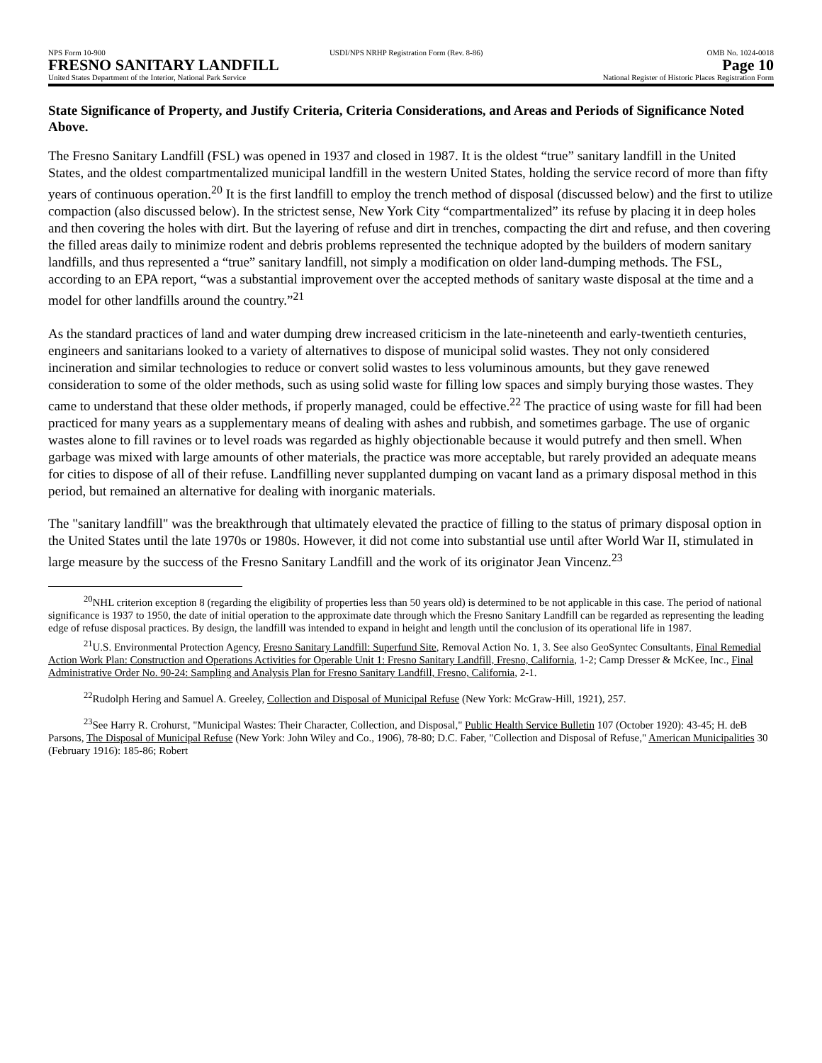NPS Form 10-900 USDI/NPS NRHP Registration Form (Rev. 8-86) OMB No. 1024-0018
FRESNO SANITARY LANDFILL Page 10
United States Department of the Interior, National Park Service National Register of Historic Places Registration Form
State Significance of Property, and Justify Criteria, Criteria Considerations, and Areas and Periods of Significance Noted Above.
The Fresno Sanitary Landfill (FSL) was opened in 1937 and closed in 1987. It is the oldest “true” sanitary landfill in the United States, and the oldest compartmentalized municipal landfill in the western United States, holding the service record of more than fifty years of continuous operation.<sup>20</sup> It is the first landfill to employ the trench method of disposal (discussed below) and the first to utilize compaction (also discussed below). In the strictest sense, New York City “compartmentalized” its refuse by placing it in deep holes and then covering the holes with dirt. But the layering of refuse and dirt in trenches, compacting the dirt and refuse, and then covering the filled areas daily to minimize rodent and debris problems represented the technique adopted by the builders of modern sanitary landfills, and thus represented a “true” sanitary landfill, not simply a modification on older land-dumping methods. The FSL, according to an EPA report, “was a substantial improvement over the accepted methods of sanitary waste disposal at the time and a model for other landfills around the country.”<sup>21</sup>
As the standard practices of land and water dumping drew increased criticism in the late-nineteenth and early-twentieth centuries, engineers and sanitarians looked to a variety of alternatives to dispose of municipal solid wastes. They not only considered incineration and similar technologies to reduce or convert solid wastes to less voluminous amounts, but they gave renewed consideration to some of the older methods, such as using solid waste for filling low spaces and simply burying those wastes. They came to understand that these older methods, if properly managed, could be effective.<sup>22</sup> The practice of using waste for fill had been practiced for many years as a supplementary means of dealing with ashes and rubbish, and sometimes garbage. The use of organic wastes alone to fill ravines or to level roads was regarded as highly objectionable because it would putrefy and then smell. When garbage was mixed with large amounts of other materials, the practice was more acceptable, but rarely provided an adequate means for cities to dispose of all of their refuse. Landfilling never supplanted dumping on vacant land as a primary disposal method in this period, but remained an alternative for dealing with inorganic materials.
The "sanitary landfill" was the breakthrough that ultimately elevated the practice of filling to the status of primary disposal option in the United States until the late 1970s or 1980s. However, it did not come into substantial use until after World War II, stimulated in large measure by the success of the Fresno Sanitary Landfill and the work of its originator Jean Vincenz.<sup>23</sup>
<sup>20</sup>NHL criterion exception 8 (regarding the eligibility of properties less than 50 years old) is determined to be not applicable in this case. The period of national significance is 1937 to 1950, the date of initial operation to the approximate date through which the Fresno Sanitary Landfill can be regarded as representing the leading edge of refuse disposal practices. By design, the landfill was intended to expand in height and length until the conclusion of its operational life in 1987.
<sup>21</sup> U.S. Environmental Protection Agency, Fresno Sanitary Landfill: Superfund Site, Removal Action No. 1, 3. See also GeoSyntec Consultants, Final Remedial Action Work Plan: Construction and Operations Activities for Operable Unit 1: Fresno Sanitary Landfill, Fresno, California, 1-2; Camp Dresser & McKee, Inc., Final Administrative Order No. 90-24: Sampling and Analysis Plan for Fresno Sanitary Landfill, Fresno, California, 2-1.
<sup>22</sup> Rudolph Hering and Samuel A. Greeley, Collection and Disposal of Municipal Refuse (New York: McGraw-Hill, 1921), 257.
<sup>23</sup> See Harry R. Crohurst, "Municipal Wastes: Their Character, Collection, and Disposal," Public Health Service Bulletin 107 (October 1920): 43-45; H. deB Parsons, The Disposal of Municipal Refuse (New York: John Wiley and Co., 1906), 78-80; D.C. Faber, "Collection and Disposal of Refuse," American Municipalities 30 (February 1916): 185-86; Robert